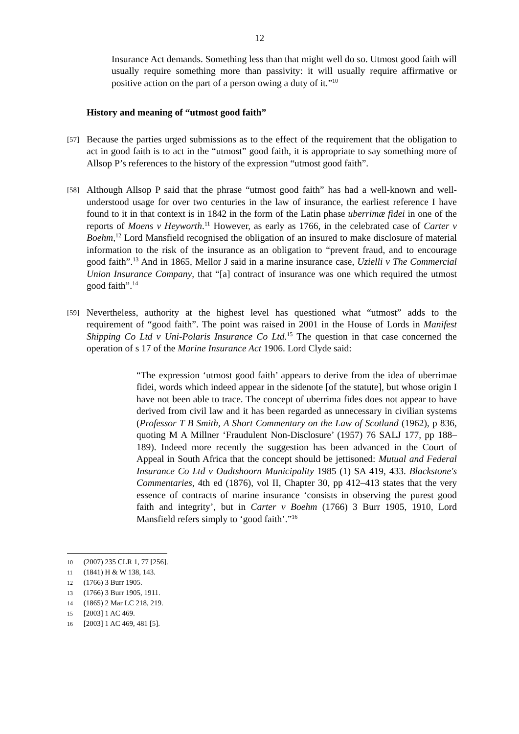12
Insurance Act demands. Something less than that might well do so. Utmost good faith will usually require something more than passivity: it will usually require affirmative or positive action on the part of a person owing a duty of it.”<sup>10</sup>
History and meaning of “utmost good faith”
[57]
Because the parties urged submissions as to the effect of the requirement that the obligation to act in good faith is to act in the “utmost” good faith, it is appropriate to say something more of Allsop P’s references to the history of the expression “utmost good faith”.
[58]
Although Allsop P said that the phrase “utmost good faith” has had a well-known and well-understood usage for over two centuries in the law of insurance, the earliest reference I have found to it in that context is in 1842 in the form of the Latin phase uberrimæ fidei in one of the reports of Moens v Heyworth.<sup>11</sup> However, as early as 1766, in the celebrated case of Carter v Boehm,<sup>12</sup> Lord Mansfield recognised the obligation of an insured to make disclosure of material information to the risk of the insurance as an obligation to “prevent fraud, and to encourage good faith”.<sup>13</sup> And in 1865, Mellor J said in a marine insurance case, Uzielli v The Commercial Union Insurance Company, that “[a] contract of insurance was one which required the utmost good faith”.<sup>14</sup>
[59]
Nevertheless, authority at the highest level has questioned what “utmost” adds to the requirement of “good faith”. The point was raised in 2001 in the House of Lords in Manifest Shipping Co Ltd v Uni-Polaris Insurance Co Ltd.<sup>15</sup> The question in that case concerned the operation of s 17 of the Marine Insurance Act 1906. Lord Clyde said:
“The expression ‘utmost good faith’ appears to derive from the idea of uberrimae fidei, words which indeed appear in the sidenote [of the statute], but whose origin I have not been able to trace. The concept of uberrima fides does not appear to have derived from civil law and it has been regarded as unnecessary in civilian systems (Professor T B Smith, A Short Commentary on the Law of Scotland (1962), p 836, quoting M A Millner ‘Fraudulent Non-Disclosure’ (1957) 76 SALJ 177, pp 188–189). Indeed more recently the suggestion has been advanced in the Court of Appeal in South Africa that the concept should be jettisoned: Mutual and Federal Insurance Co Ltd v Oudtshoorn Municipality 1985 (1) SA 419, 433. Blackstone's Commentaries, 4th ed (1876), vol II, Chapter 30, pp 412–413 states that the very essence of contracts of marine insurance ‘consists in observing the purest good faith and integrity’, but in Carter v Boehm (1766) 3 Burr 1905, 1910, Lord Mansfield refers simply to ‘good faith’.”<sup>16</sup>
10 (2007) 235 CLR 1, 77 [256].
11 (1841) H & W 138, 143.
12 (1766) 3 Burr 1905.
13 (1766) 3 Burr 1905, 1911.
14 (1865) 2 Mar LC 218, 219.
15 [2003] 1 AC 469.
16 [2003] 1 AC 469, 481 [5].